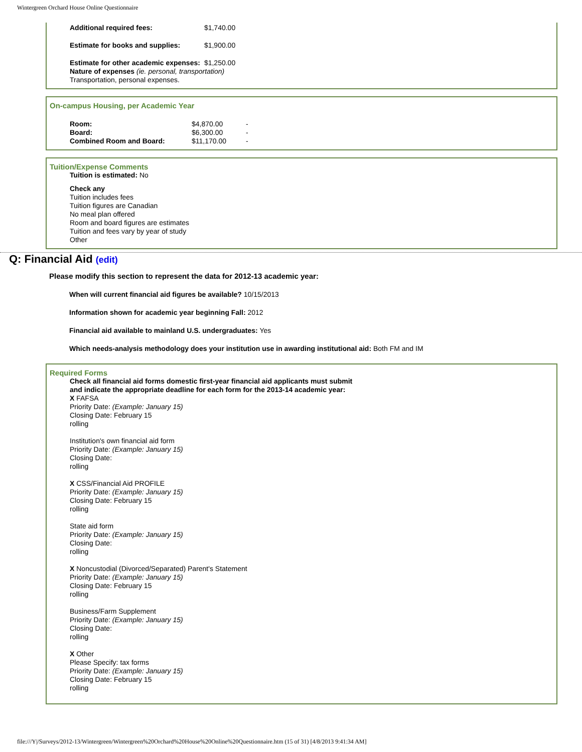Wintergreen Orchard House Online Questionnaire
| Additional required fees: | $1,740.00 |
| Estimate for books and supplies: | $1,900.00 |
| Estimate for other academic expenses: | $1,250.00 |
Nature of expenses (ie. personal, transportation)
Transportation, personal expenses.
On-campus Housing, per Academic Year
| Room: | $4,870.00 | - |
| Board: | $6,300.00 | - |
| Combined Room and Board: | $11,170.00 | - |
Tuition/Expense Comments
Tuition is estimated: No
Check any
Tuition includes fees
Tuition figures are Canadian
No meal plan offered
Room and board figures are estimates
Tuition and fees vary by year of study
Other
Q: Financial Aid (edit)
Please modify this section to represent the data for 2012-13 academic year:
When will current financial aid figures be available? 10/15/2013
Information shown for academic year beginning Fall: 2012
Financial aid available to mainland U.S. undergraduates: Yes
Which needs-analysis methodology does your institution use in awarding institutional aid: Both FM and IM
Required Forms
Check all financial aid forms domestic first-year financial aid applicants must submit
and indicate the appropriate deadline for each form for the 2013-14 academic year:
X FAFSA
Priority Date: (Example: January 15)
Closing Date: February 15
rolling
Institution's own financial aid form
Priority Date: (Example: January 15)
Closing Date:
rolling
X CSS/Financial Aid PROFILE
Priority Date: (Example: January 15)
Closing Date: February 15
rolling
State aid form
Priority Date: (Example: January 15)
Closing Date:
rolling
X Noncustodial (Divorced/Separated) Parent's Statement
Priority Date: (Example: January 15)
Closing Date: February 15
rolling
Business/Farm Supplement
Priority Date: (Example: January 15)
Closing Date:
rolling
X Other
Please Specify: tax forms
Priority Date: (Example: January 15)
Closing Date: February 15
rolling
file:///Y|/Surveys/2012-13/Wintergreen/Wintergreen%20Orchard%20House%20Online%20Questionnaire.htm (15 of 31) [4/8/2013 9:41:34 AM]